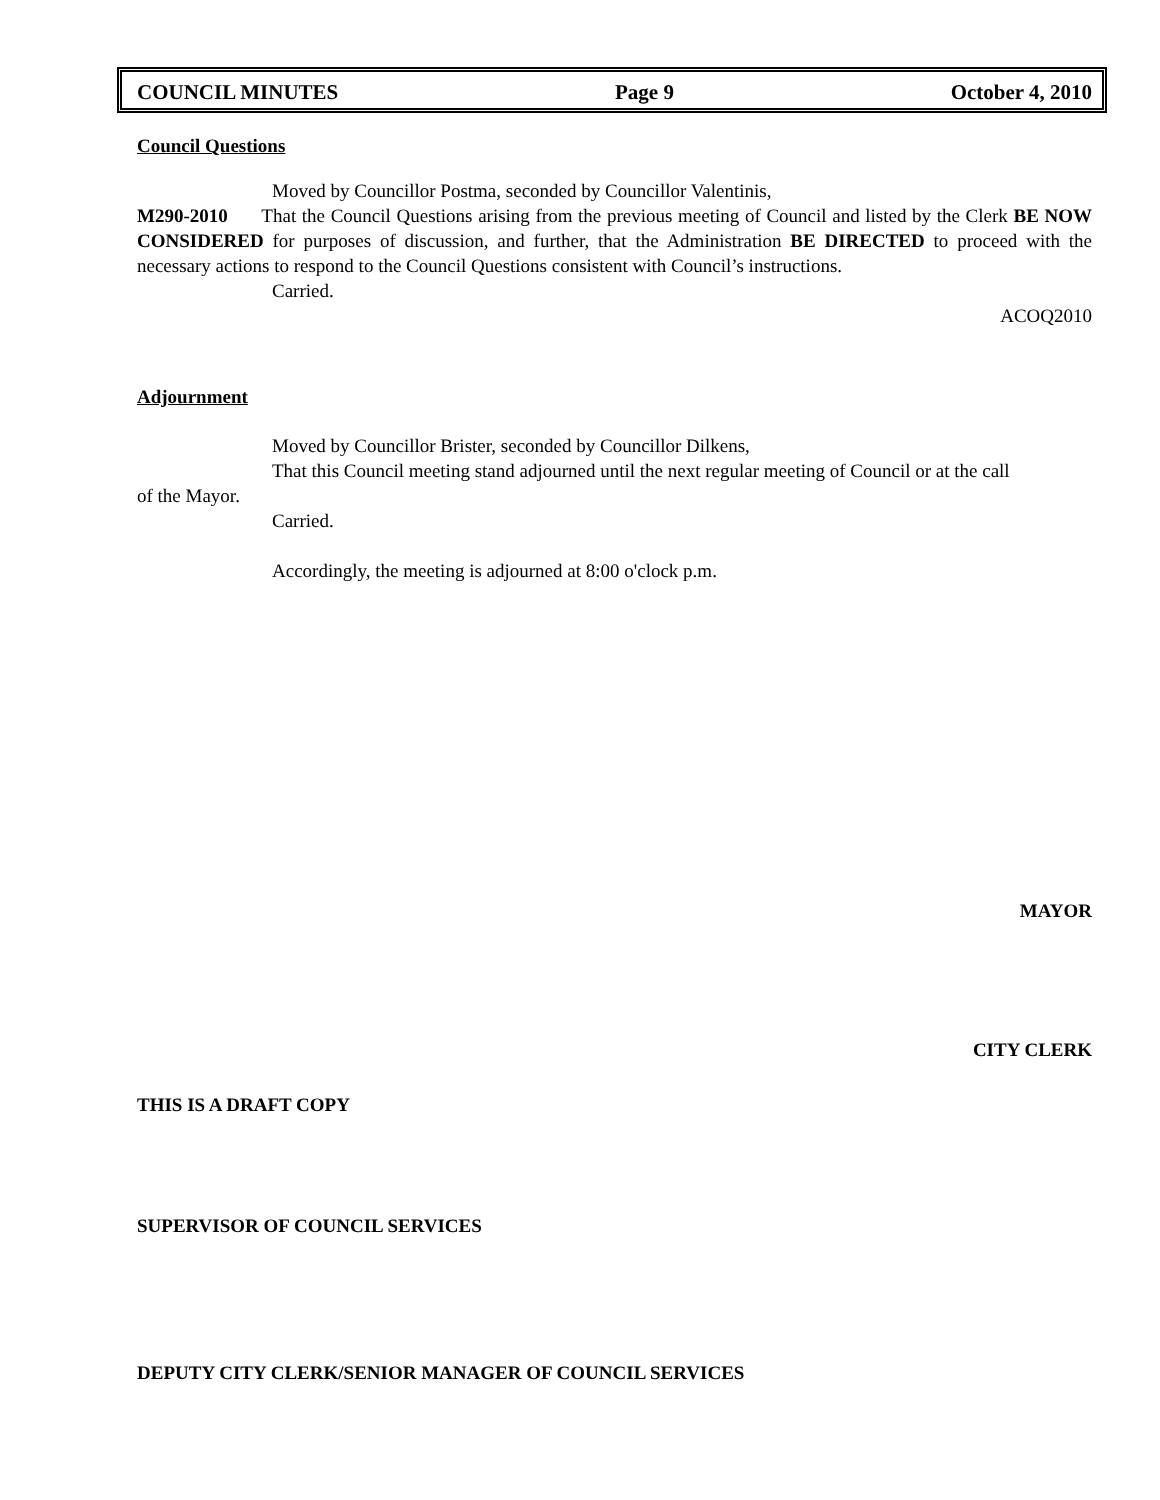COUNCIL MINUTES Page 9 October 4, 2010
Council Questions
Moved by Councillor Postma, seconded by Councillor Valentinis,
M290-2010 That the Council Questions arising from the previous meeting of Council and listed by the Clerk BE NOW CONSIDERED for purposes of discussion, and further, that the Administration BE DIRECTED to proceed with the necessary actions to respond to the Council Questions consistent with Council’s instructions.
Carried.
ACOQ2010
Adjournment
Moved by Councillor Brister, seconded by Councillor Dilkens,
That this Council meeting stand adjourned until the next regular meeting of Council or at the call
of the Mayor.
Carried.
Accordingly, the meeting is adjourned at 8:00 o'clock p.m.
MAYOR
CITY CLERK
THIS IS A DRAFT COPY
SUPERVISOR OF COUNCIL SERVICES
DEPUTY CITY CLERK/SENIOR MANAGER OF COUNCIL SERVICES